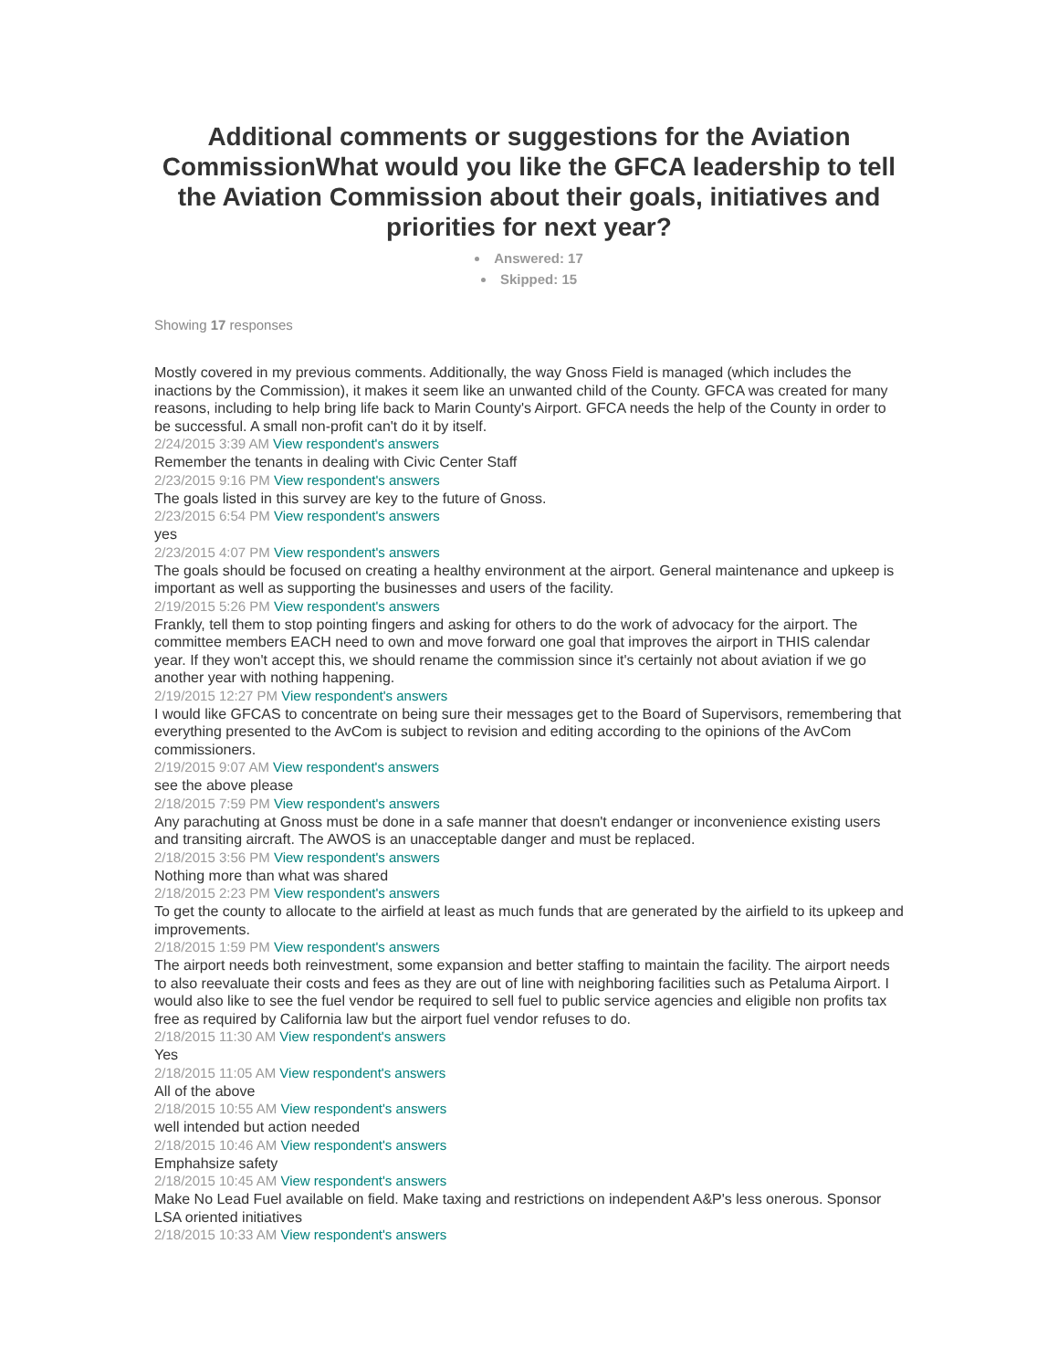Additional comments or suggestions for the Aviation CommissionWhat would you like the GFCA leadership to tell the Aviation Commission about their goals, initiatives and priorities for next year?
Answered: 17
Skipped: 15
Showing 17 responses
Mostly covered in my previous comments. Additionally, the way Gnoss Field is managed (which includes the inactions by the Commission), it makes it seem like an unwanted child of the County. GFCA was created for many reasons, including to help bring life back to Marin County's Airport. GFCA needs the help of the County in order to be successful. A small non-profit can't do it by itself.
2/24/2015 3:39 AM View respondent's answers
Remember the tenants in dealing with Civic Center Staff
2/23/2015 9:16 PM View respondent's answers
The goals listed in this survey are key to the future of Gnoss.
2/23/2015 6:54 PM View respondent's answers
yes
2/23/2015 4:07 PM View respondent's answers
The goals should be focused on creating a healthy environment at the airport. General maintenance and upkeep is important as well as supporting the businesses and users of the facility.
2/19/2015 5:26 PM View respondent's answers
Frankly, tell them to stop pointing fingers and asking for others to do the work of advocacy for the airport. The committee members EACH need to own and move forward one goal that improves the airport in THIS calendar year. If they won't accept this, we should rename the commission since it's certainly not about aviation if we go another year with nothing happening.
2/19/2015 12:27 PM View respondent's answers
I would like GFCAS to concentrate on being sure their messages get to the Board of Supervisors, remembering that everything presented to the AvCom is subject to revision and editing according to the opinions of the AvCom commissioners.
2/19/2015 9:07 AM View respondent's answers
see the above please
2/18/2015 7:59 PM View respondent's answers
Any parachuting at Gnoss must be done in a safe manner that doesn't endanger or inconvenience existing users and transiting aircraft. The AWOS is an unacceptable danger and must be replaced.
2/18/2015 3:56 PM View respondent's answers
Nothing more than what was shared
2/18/2015 2:23 PM View respondent's answers
To get the county to allocate to the airfield at least as much funds that are generated by the airfield to its upkeep and improvements.
2/18/2015 1:59 PM View respondent's answers
The airport needs both reinvestment, some expansion and better staffing to maintain the facility. The airport needs to also reevaluate their costs and fees as they are out of line with neighboring facilities such as Petaluma Airport. I would also like to see the fuel vendor be required to sell fuel to public service agencies and eligible non profits tax free as required by California law but the airport fuel vendor refuses to do.
2/18/2015 11:30 AM View respondent's answers
Yes
2/18/2015 11:05 AM View respondent's answers
All of the above
2/18/2015 10:55 AM View respondent's answers
well intended but action needed
2/18/2015 10:46 AM View respondent's answers
Emphahsize safety
2/18/2015 10:45 AM View respondent's answers
Make No Lead Fuel available on field. Make taxing and restrictions on independent A&P's less onerous. Sponsor LSA oriented initiatives
2/18/2015 10:33 AM View respondent's answers